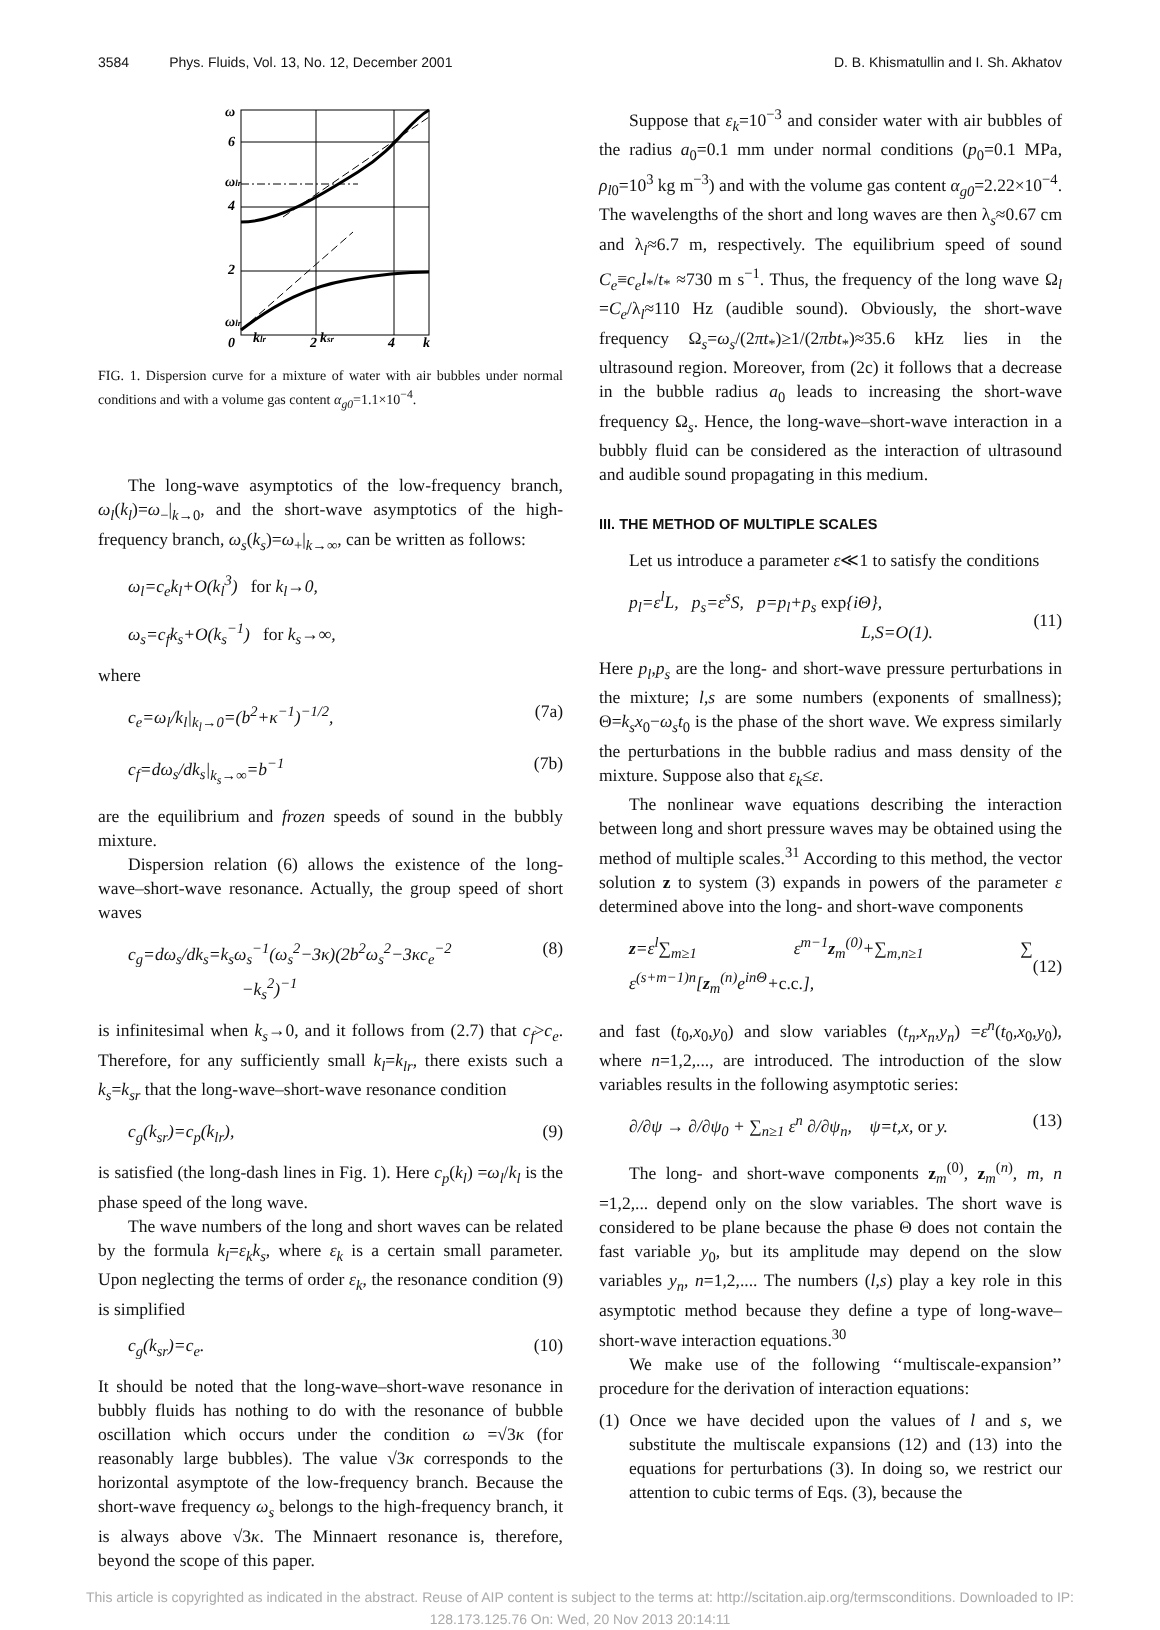3584 Phys. Fluids, Vol. 13, No. 12, December 2001 D. B. Khismatullin and I. Sh. Akhatov
ω
6
ωlr
4
2
ωlr
0
klr
2
ksr
4
k
FIG. 1. Dispersion curve for a mixture of water with air bubbles under normal conditions and with a volume gas content α<sub>g0</sub>=1.1×10<sup>−4</sup>.
The long-wave asymptotics of the low-frequency branch, ω<sub>l</sub>(k<sub>l</sub>)=ω<sub>−</sub>|<sub>k→0</sub>, and the short-wave asymptotics of the high-frequency branch, ω<sub>s</sub>(k<sub>s</sub>)=ω<sub>+</sub>|<sub>k→∞</sub>, can be written as follows:
ω<sub>l</sub>=c<sub>e</sub>k<sub>l</sub>+O(k<sub>l</sub><sup>3</sup>) for k<sub>l</sub>→0,
ω<sub>s</sub>=c<sub>f</sub>k<sub>s</sub>+O(k<sub>s</sub><sup>−1</sup>) for k<sub>s</sub>→∞,
where
c<sub>e</sub>=ω<sub>l</sub>/k<sub>l</sub>|<sub>k<sub>l</sub>→0</sub>=(b<sup>2</sup>+κ<sup>−1</sup>)<sup>−1/2</sup>, (7a)
c<sub>f</sub>=dω<sub>s</sub>/dk<sub>s</sub>|<sub>k<sub>s</sub>→∞</sub>=b<sup>−1</sup> (7b)
are the equilibrium and frozen speeds of sound in the bubbly mixture.
Dispersion relation (6) allows the existence of the long-wave–short-wave resonance. Actually, the group speed of short waves
c<sub>g</sub>=dω<sub>s</sub>/dk<sub>s</sub>=k<sub>s</sub>ω<sub>s</sub><sup>−1</sup>(ω<sub>s</sub><sup>2</sup>−3κ)(2b<sup>2</sup>ω<sub>s</sub><sup>2</sup>−3κc<sub>e</sub><sup>−2</sup>
−k<sub>s</sub><sup>2</sup>)<sup>−1</sup> (8)
is infinitesimal when k<sub>s</sub>→0, and it follows from (2.7) that c<sub>f</sub>>c<sub>e</sub>. Therefore, for any sufficiently small k<sub>l</sub>=k<sub>lr</sub>, there exists such a k<sub>s</sub>=k<sub>sr</sub> that the long-wave–short-wave resonance condition
c<sub>g</sub>(k<sub>sr</sub>)=c<sub>p</sub>(k<sub>lr</sub>), (9)
is satisfied (the long-dash lines in Fig. 1). Here c<sub>p</sub>(k<sub>l</sub>) =ω<sub>l</sub>/k<sub>l</sub> is the phase speed of the long wave.
The wave numbers of the long and short waves can be related by the formula k<sub>l</sub>=ε<sub>k</sub>k<sub>s</sub>, where ε<sub>k</sub> is a certain small parameter. Upon neglecting the terms of order ε<sub>k</sub>, the resonance condition (9) is simplified
c<sub>g</sub>(k<sub>sr</sub>)=c<sub>e</sub>. (10)
It should be noted that the long-wave–short-wave resonance in bubbly fluids has nothing to do with the resonance of bubble oscillation which occurs under the condition ω =√3κ (for reasonably large bubbles). The value √3κ corresponds to the horizontal asymptote of the low-frequency branch. Because the short-wave frequency ω<sub>s</sub> belongs to the high-frequency branch, it is always above √3κ. The Minnaert resonance is, therefore, beyond the scope of this paper.
Suppose that ε<sub>k</sub>=10<sup>−3</sup> and consider water with air bubbles of the radius a<sub>0</sub>=0.1 mm under normal conditions (p<sub>0</sub>=0.1 MPa, ρ<sub>l0</sub>=10<sup>3</sup> kg m<sup>−3</sup>) and with the volume gas content α<sub>g0</sub>=2.22×10<sup>−4</sup>. The wavelengths of the short and long waves are then λ<sub>s</sub>≈0.67 cm and λ<sub>l</sub>≈6.7 m, respectively. The equilibrium speed of sound C<sub>e</sub>≡c<sub>e</sub>l<sub>*</sub>/t<sub>*</sub> ≈730 m s<sup>−1</sup>. Thus, the frequency of the long wave Ω<sub>l</sub> =C<sub>e</sub>/λ<sub>l</sub>≈110 Hz (audible sound). Obviously, the short-wave frequency Ω<sub>s</sub>=ω<sub>s</sub>/(2πt<sub>*</sub>)≥1/(2πbt<sub>*</sub>)≈35.6 kHz lies in the ultrasound region. Moreover, from (2c) it follows that a decrease in the bubble radius a<sub>0</sub> leads to increasing the short-wave frequency Ω<sub>s</sub>. Hence, the long-wave–short-wave interaction in a bubbly fluid can be considered as the interaction of ultrasound and audible sound propagating in this medium.
III. THE METHOD OF MULTIPLE SCALES
Let us introduce a parameter ε≪1 to satisfy the conditions
p<sub>l</sub>=ε<sup>l</sup>L, p<sub>s</sub>=ε<sup>s</sup>S, p=p<sub>l</sub>+p<sub>s</sub> exp{iΘ},
L,S=O(1).
(11)
Here p<sub>l</sub>,p<sub>s</sub> are the long- and short-wave pressure perturbations in the mixture; l,s are some numbers (exponents of smallness); Θ=k<sub>s</sub>x<sub>0</sub>−ω<sub>s</sub>t<sub>0</sub> is the phase of the short wave. We express similarly the perturbations in the bubble radius and mass density of the mixture. Suppose also that ε<sub>k</sub>≤ε.
The nonlinear wave equations describing the interaction between long and short pressure waves may be obtained using the method of multiple scales.<sup>31</sup> According to this method, the vector solution z to system (3) expands in powers of the parameter ε determined above into the long- and short-wave components
z=ε<sup>l</sup>∑<sub>m≥1</sub> ε<sup>m−1</sup>z<sub>m</sub><sup>(0)</sup>+∑<sub>m,n≥1</sub> ∑ ε<sup>(s+m−1)n</sup>[z<sub>m</sub><sup>(n)</sup>e<sup>inΘ</sup>+c.c.],
(12)
and fast (t<sub>0</sub>,x<sub>0</sub>,y<sub>0</sub>) and slow variables (t<sub>n</sub>,x<sub>n</sub>,y<sub>n</sub>) =ε<sup>n</sup>(t<sub>0</sub>,x<sub>0</sub>,y<sub>0</sub>), where n=1,2,..., are introduced. The introduction of the slow variables results in the following asymptotic series:
∂/∂ψ → ∂/∂ψ<sub>0</sub> + ∑<sub>n≥1</sub> ε<sup>n</sup> ∂/∂ψ<sub>n</sub>, ψ=t,x, or y. (13)
The long- and short-wave components z<sub>m</sub><sup>(0)</sup>, z<sub>m</sub><sup>(n)</sup>, m, n =1,2,... depend only on the slow variables. The short wave is considered to be plane because the phase Θ does not contain the fast variable y<sub>0</sub>, but its amplitude may depend on the slow variables y<sub>n</sub>, n=1,2,.... The numbers (l,s) play a key role in this asymptotic method because they define a type of long-wave–short-wave interaction equations.<sup>30</sup>
We make use of the following ‘‘multiscale-expansion’’ procedure for the derivation of interaction equations:
(1) Once we have decided upon the values of l and s, we substitute the multiscale expansions (12) and (13) into the equations for perturbations (3). In doing so, we restrict our attention to cubic terms of Eqs. (3), because the
This article is copyrighted as indicated in the abstract. Reuse of AIP content is subject to the terms at: http://scitation.aip.org/termsconditions. Downloaded to IP:
128.173.125.76 On: Wed, 20 Nov 2013 20:14:11